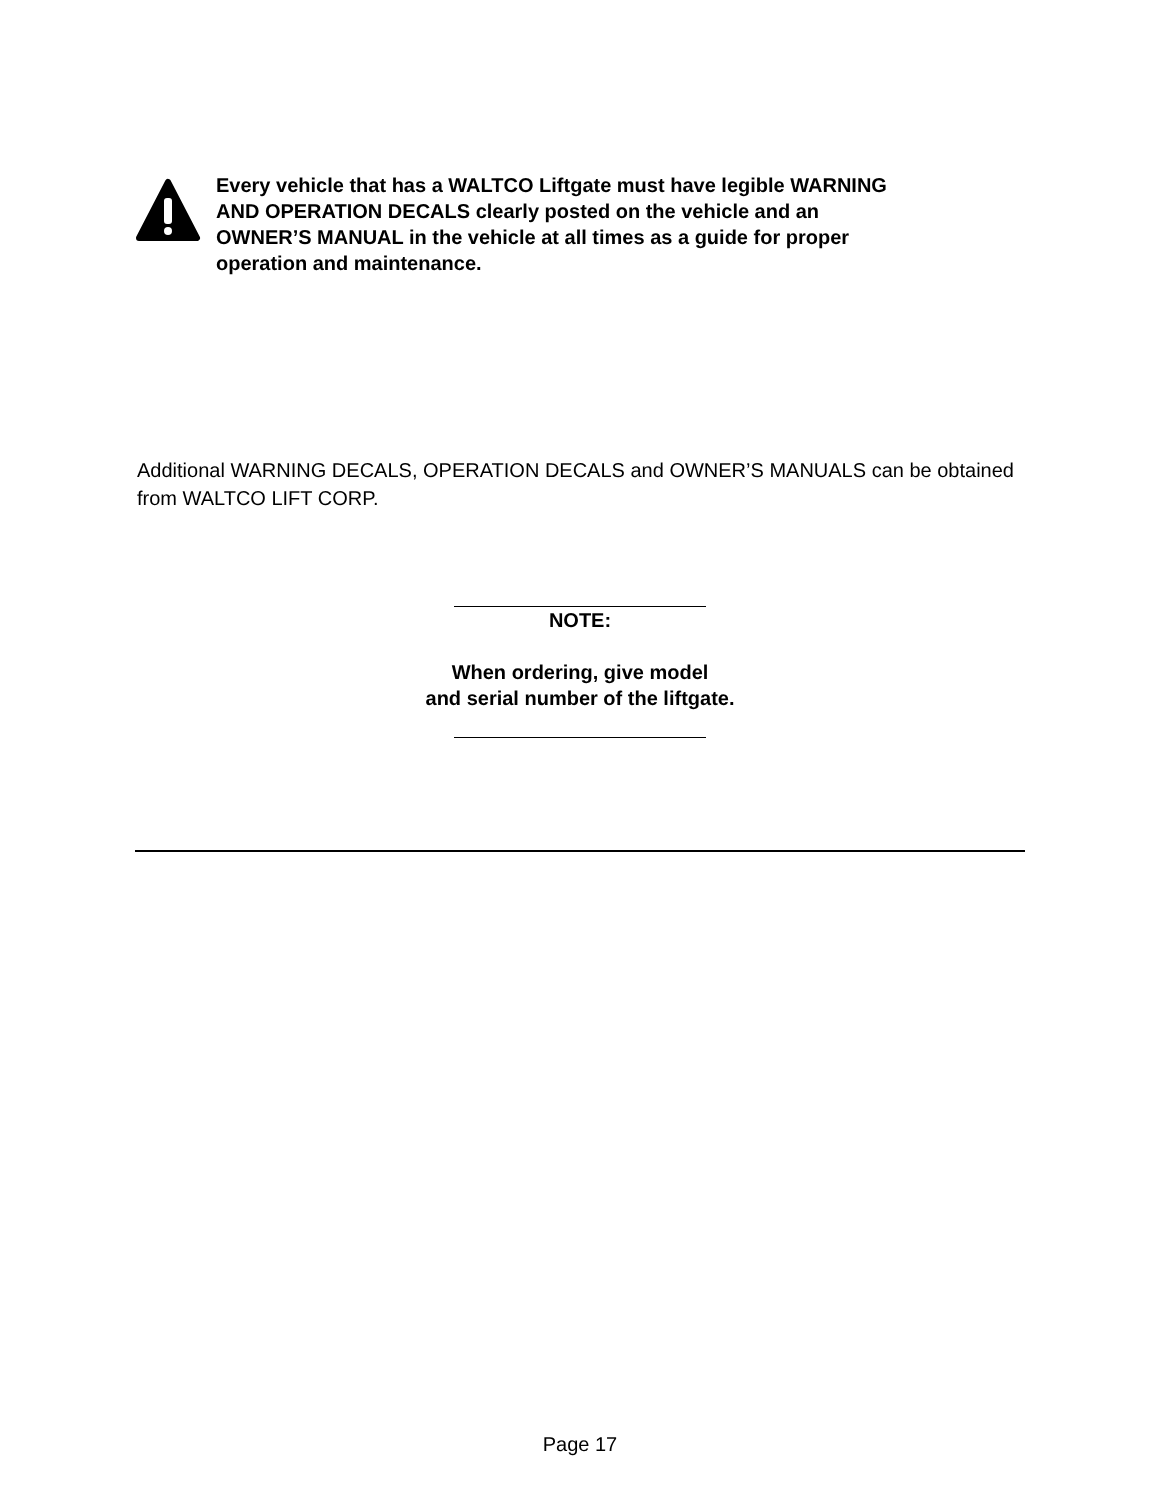Every vehicle that has a WALTCO Liftgate must have legible WARNING AND OPERATION DECALS clearly posted on the vehicle and an OWNER’S MANUAL in the vehicle at all times as a guide for proper operation and maintenance.
Additional WARNING DECALS, OPERATION DECALS and OWNER’S MANUALS can be obtained from WALTCO LIFT CORP.
NOTE:
When ordering, give model
and serial number of the liftgate.
Page 17